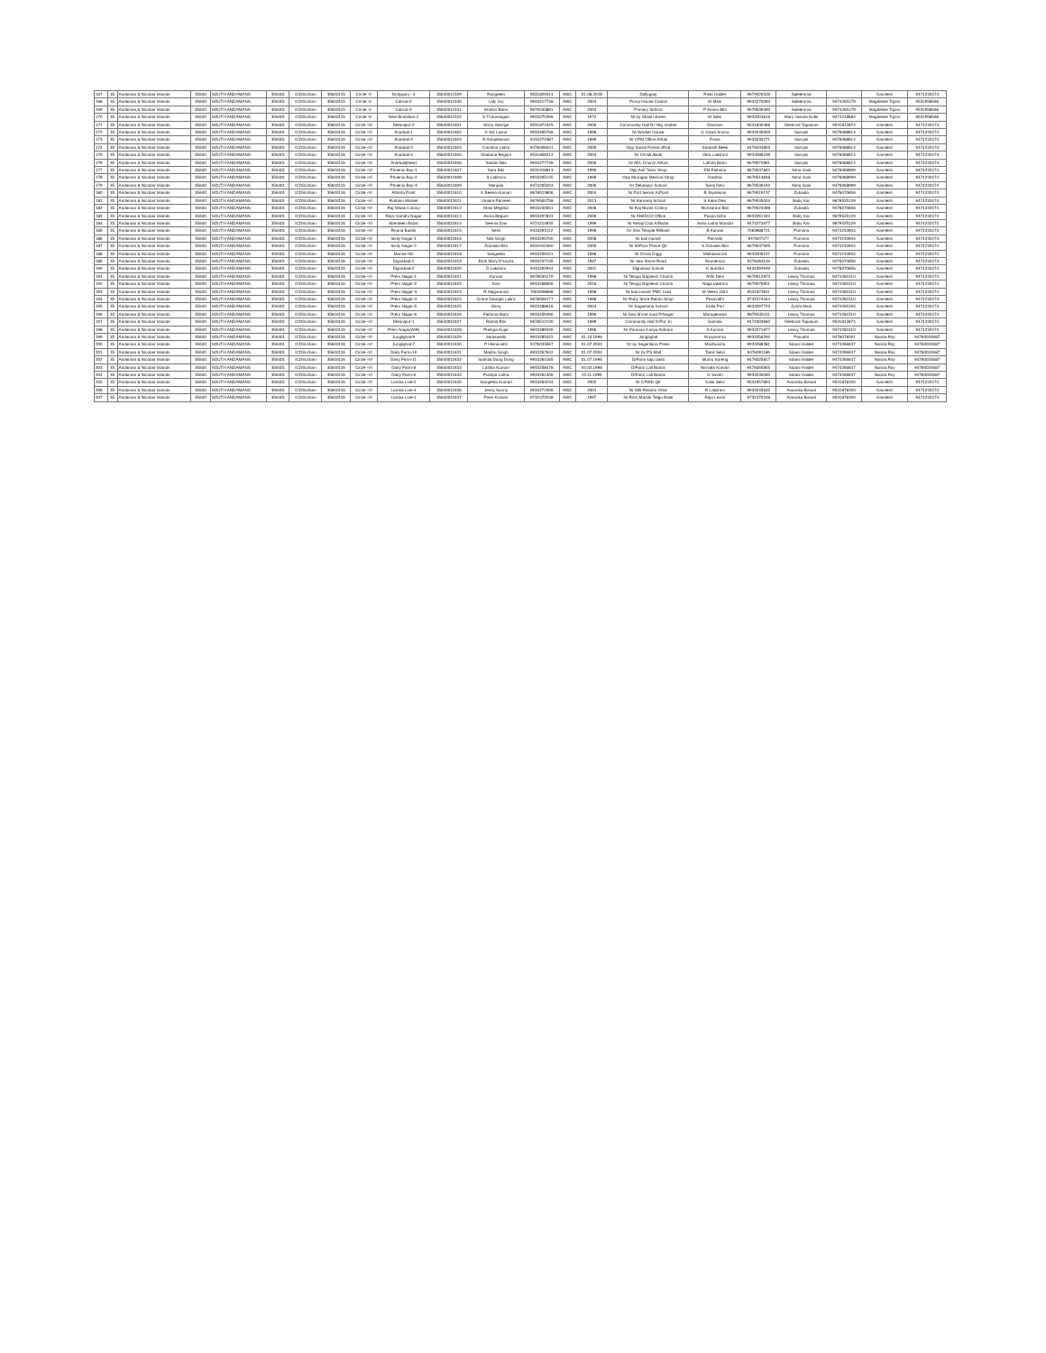| 167 | 35 | Andaman & Nicobar Islands | 35640 | SOUTH ANDAMANS | 356401 | ICDSUrban | 35640115 | Circle -V | Dollyganj - 4 | 35640011529 | Rangeela | 9531829314 | AWC | 01.08.2018 | Dollyganj | Rinki Halder | 9679520526 | Saleemma | | Kamlesh | 9474232474 |
| 168 | 35 | Andaman & Nicobar Islands | 35640 | SOUTH ANDAMANS | 356401 | ICDSUrban | 35640115 | Circle -V | Calicut-2 | 35640011530 | Laly Joy | 9933217728 | AWC | 2004 | Pump House Calicut | M Mani | 9933270060 | Saleemma | 9474265179 | Magdeline Topno | 9531958566 |
| 169 | 35 | Andaman & Nicobar Islands | 35640 | SOUTH ANDAMANS | 356401 | ICDSUrban | 35640115 | Circle -V | Calicut-3 | 35640011531 | Shahin Banu | 9679535891 | AWC | 2004 | Primary School | P Amina Bibi | 9679536490 | Saleemma | 9474265179 | Magdeline Topno | 9531958566 |
| 170 | 35 | Andaman & Nicobar Islands | 35640 | SOUTH ANDAMANS | 356401 | ICDSUrban | 35640115 | Circle -V | New Bimblitan-1 | 35640011532 | S Thirusangari | 9933270396 | AWC | 1972 | Nr by Shanti stores | M Selvi | 9933203816 | Mary Jasinta Kullu | 9474218684 | Magdeline Topno | 9531958566 |
| 171 | 35 | Andaman & Nicobar Islands | 35640 | SOUTH ANDAMANS | 356401 | ICDSUrban | 35640116 | Circle -VI | Delanipur-2 | 35640011601 | Shiny George | 9531871025 | AWC | 2006 | Community Hall Nr Veg market | Dhanam | 9531830466 | Shehnaz Tapasum | 9531812874 | Kamlesh | 9474232474 |
| 172 | 35 | Andaman & Nicobar Islands | 35640 | SOUTH ANDAMANS | 356401 | ICDSUrban | 35640116 | Circle -VI | Anarkali-1 | 35640011602 | K Adi Laxmi | 9933265768 | AWC | 1998 | Nr Worker House | G Gowri Amma | 9933235005 | Sarojini | 9476068614 | Kamlesh | 9474232474 |
| 173 | 35 | Andaman & Nicobar Islands | 35640 | SOUTH ANDAMANS | 356401 | ICDSUrban | 35640116 | Circle -VI | Anarkali-2 | 35640011603 | R Anbukkarasi | 9434274387 | AWC | 1999 | Nr CPM Office A/Kali | Pavia | 9933230271 | Sarojini | 9476068614 | Kamlesh | 9474232474 |
| 174 | 35 | Andaman & Nicobar Islands | 35640 | SOUTH ANDAMANS | 356401 | ICDSUrban | 35640116 | Circle -VI | Anarkali-3 | 35640011604 | Carolina Lakra | 9476006041 | AWC | 2000 | Opp Social Forest office | Shamith Beek | 9476034803 | Sarojini | 9476068614 | Kamlesh | 9474232474 |
| 175 | 35 | Andaman & Nicobar Islands | 35640 | SOUTH ANDAMANS | 356401 | ICDSUrban | 35640116 | Circle -VI | Anarkali-4 | 35640011605 | Shabana Begum | 9531856212 | AWC | 2004 | Nr C/Hall Aikali | Vara Lakshmi | 9933286196 | Sarojini | 9476068614 | Kamlesh | 9474232474 |
| 176 | 35 | Andaman & Nicobar Islands | 35640 | SOUTH ANDAMANS | 356401 | ICDSUrban | 35640116 | Circle -VI | Anarkali(New) | 35640011606 | Saidan Bibi | 9933277728 | AWC | 2006 | Nr AEL Church A/Kali | Lathifa Banu | 9679572891 | Sarojini | 9476068614 | Kamlesh | 9474232474 |
| 177 | 35 | Andaman & Nicobar Islands | 35640 | SOUTH ANDAMANS | 356401 | ICDSUrban | 35640116 | Circle -VI | Phoenix Bay-1 | 35640011607 | Sara Bibi | 9531918813 | AWC | 1999 | Opp Asif Tailor Shop | EM Fathima | 9679537842 | Asha Gain | 9476068999 | Kamlesh | 9474232474 |
| 178 | 35 | Andaman & Nicobar Islands | 35640 | SOUTH ANDAMANS | 356401 | ICDSUrban | 35640116 | Circle -VI | Phoenix Bay-2 | 35640011608 | S Lakhsmi | 9933205135 | AWC | 1999 | Opp Murugan Medical Shop | Kavitha | 9679513848 | Asha Gain | 9476068999 | Kamlesh | 9474232474 |
| 179 | 35 | Andaman & Nicobar Islands | 35640 | SOUTH ANDAMANS | 356401 | ICDSUrban | 35640116 | Circle -VI | Phoenix Bay-3 | 35640011609 | Manjula | 9474205024 | AWC | 2006 | Nr Delanipur School | Saroj Devi | 9679536192 | Asha Gain | 9476068999 | Kamlesh | 9474232474 |
| 180 | 35 | Andaman & Nicobar Islands | 35640 | SOUTH ANDAMANS | 356401 | ICDSUrban | 35640116 | Circle -VI | Atlanta Point | 35640011610 | K Beena Kumari | 9678513806 | AWC | 2004 | Nr Port Senior A/Point | B Jayalaxmi | 9679519137 | Zubaida | 9476070856 | Kamlesh | 9474232474 |
| 181 | 35 | Andaman & Nicobar Islands | 35640 | SOUTH ANDAMANS | 356401 | ICDSUrban | 35640116 | Circle -VI | Ratnam Market | 35640011611 | Umaira Parveen | 9679504758 | AWC | 2013 | Nr Kamaraj School | S Kalai Devi | 9679535004 | Baby Kar | 9679525129 | Kamlesh | 9474232474 |
| 182 | 35 | Andaman & Nicobar Islands | 35640 | SOUTH ANDAMANS | 356401 | ICDSUrban | 35640116 | Circle -VI | Raj Niwas Colony | 35640011612 | Mani Meghlal | 9933240551 | AWC | 2006 | Nr Raj Niwas Colony | Mohitaram Bibi | 9679523498 | Zubaida | 9476070856 | Kamlesh | 9474232474 |
| 183 | 35 | Andaman & Nicobar Islands | 35640 | SOUTH ANDAMANS | 356401 | ICDSUrban | 35640116 | Circle -VI | Rajiv Gandhi Nagar | 35640011613 | Asma Begum | 9933297833 | AWC | 2006 | Nr ANIIDCO Office | Puspa latha | 9933261342 | Baby Kar | 9679525129 | Kamlesh | 9474232474 |
| 184 | 35 | Andaman & Nicobar Islands | 35640 | SOUTH ANDAMANS | 356401 | ICDSUrban | 35640116 | Circle -VI | Aberdeen Bazar | 35640011614 | Seema Das | 9474214935 | AWC | 1999 | Nr Netaji Club A/Bazar | Asha Latha Mondal | 9474274677 | Baby Kar | 9679525129 | Kamlesh | 9474232474 |
| 185 | 35 | Andaman & Nicobar Islands | 35640 | SOUTH ANDAMANS | 356401 | ICDSUrban | 35640116 | Circle -VI | Round Basthi | 35640011615 | Selvi | 9434295112 | AWC | 1998 | Nr Shiv Temple R/Basti | B Kumari | 7063988721 | Purnima | 9474234904 | Kamlesh | 9474232474 |
| 186 | 35 | Andaman & Nicobar Islands | 35640 | SOUTH ANDAMANS | 356401 | ICDSUrban | 35640116 | Circle -VI | Sisily Nagar-1 | 35640011616 | Nita Singh | 9933295700 | AWC | 2008 | Nr kali mandir | Parvathi | 947607077 | Purnima | 9474234904 | Kamlesh | 9474232474 |
| 187 | 35 | Andaman & Nicobar Islands | 35640 | SOUTH ANDAMANS | 356401 | ICDSUrban | 35640116 | Circle -VI | Sisily Nagar-2 | 35640011617 | Zubaida Bibi | 9531910460 | AWC | 2000 | Nr M/Pura Police Qtr | S Zubaida Bibi | 9679537595 | Purnima | 9474234904 | Kamlesh | 9474232474 |
| 188 | 35 | Andaman & Nicobar Islands | 35640 | SOUTH ANDAMANS | 356401 | ICDSUrban | 35640116 | Circle -VI | Marine Hill | 35640011618 | Sangeeta | 9933259101 | AWC | 1996 | Nr Dhobi Diggi | Mullaiammal | 9933209157 | Purnima | 9474234904 | Kamlesh | 9474232474 |
| 189 | 35 | Andaman & Nicobar Islands | 35640 | SOUTH ANDAMANS | 356401 | ICDSUrban | 35640116 | Circle -VI | Dignabad-1 | 35640011619 | Ruth Mary D'souza | 9933237135 | AWC | 1997 | Nr Sea Shore Road | Ammencia | 9476063119 | Zubaida | 9476070856 | Kamlesh | 9474232474 |
| 190 | 35 | Andaman & Nicobar Islands | 35640 | SOUTH ANDAMANS | 356401 | ICDSUrban | 35640116 | Circle -VI | Dignabad-2 | 35640011620 | D Lakshmi | 9434292944 | AWC | 2001 | Dignabad School | K Sunitha | 9434292949 | Zubaida | 9476070856 | Kamlesh | 9474232474 |
| 191 | 35 | Andaman & Nicobar Islands | 35640 | SOUTH ANDAMANS | 356401 | ICDSUrban | 35640116 | Circle -VI | Prem Nagar-1 | 35640011621 | Kumari | 9678530179 | AWC | 1998 | Nr Telugu Baptiesh Church | Arthi Devi | 9679512873 | Lessy Thomas | 9474281510 | Kamlesh | 9474232474 |
| 192 | 35 | Andaman & Nicobar Islands | 35640 | SOUTH ANDAMANS | 356401 | ICDSUrban | 35640116 | Circle -VI | Prem Nagar-2 | 35640011622 | Soni | 9933268006 | AWC | 2016 | Nr Telugu Baptiesh Church | Naga lakshmi | 9679579951 | Lessy Thomas | 9474281510 | Kamlesh | 9474232474 |
| 193 | 35 | Andaman & Nicobar Islands | 35640 | SOUTH ANDAMANS | 356401 | ICDSUrban | 35640116 | Circle -VI | Prem Nagar-3 | 35640011623 | R Alagammal | 7063908698 | AWC | 1998 | Nr kali mandir PMC road | M Veera Jothi | 9531872811 | Lessy Thomas | 9474281510 | Kamlesh | 9474232474 |
| 194 | 35 | Andaman & Nicobar Islands | 35640 | SOUTH ANDAMANS | 356401 | ICDSUrban | 35640116 | Circle -VI | Prem Nagar-4 | 35640011624 | Grace Georgia Lakra | 9678506177 | AWC | 1998 | Nr Ruby Store Ration Shop | Pasuvathi | 9732474444 | Lessy Thomas | 9474281510 | Kamlesh | 9474232474 |
| 195 | 35 | Andaman & Nicobar Islands | 35640 | SOUTH ANDAMANS | 356401 | ICDSUrban | 35640116 | Circle -VI | Prem Nagar-5 | 35640011625 | Glory | 9933288618 | AWC | 2004 | Nr Sagarilana School | Kalla Pari | 9933297723 | Jyothi Mani | 9474265165 | Kamlesh | 9474232474 |
| 196 | 35 | Andaman & Nicobar Islands | 35640 | SOUTH ANDAMANS | 356401 | ICDSUrban | 35640116 | Circle -VI | Prem Nagar-6 | 35640011626 | Fathima Mary | 9933259496 | AWC | 1999 | Nr Sea Shore road P/Nagar | Murugeswari | 9679545411 | Lessy Thomas | 9474281510 | Kamlesh | 9474232474 |
| 197 | 35 | Andaman & Nicobar Islands | 35640 | SOUTH ANDAMANS | 356401 | ICDSUrban | 35640116 | Circle -VI | Delanipur-1 | 35640011627 | Ramla Bibi | 9678512130 | AWC | 1999 | Community Hall D/Pur Jn | Sarmila | 9474303682 | Shehnaz Tapasum | 9531812874 | Kamlesh | 9474232474 |
| 198 | 35 | Andaman & Nicobar Islands | 35640 | SOUTH ANDAMANS | 356401 | ICDSUrban | 35640116 | Circle -VI | Prem Nagar(AIR) | 35640011628 | Pushpa Kujur | 9933289426 | AWC | 1996 | Nr Poranao Kanya Ashram | A Kumari | 9933271877 | Lessy Thomas | 9474281510 | Kamlesh | 9474232474 |
| 199 | 35 | Andaman & Nicobar Islands | 35640 | SOUTH ANDAMANS | 356401 | ICDSUrban | 35640116 | Circle -VI | Junglighat-9 | 35640011629 | Saraswathi | 9933285422 | AWC | 01.10.1996 | Junglighat | M jayamma | 9933256292 | Parvathi | 9476078191 | Nanda Roy | 94760024687 |
| 200 | 35 | Andaman & Nicobar Islands | 35640 | SOUTH ANDAMANS | 356401 | ICDSUrban | 35640116 | Circle -VI | Junglighat-7 | 35640011630 | P Hemavathi | 9476035567 | AWC | 01.07.2004 | Nr by Sagarilana Press | Madhumita | 9933288381 | Sibani Halder | 9474266637 | Nanda Roy | 94760024687 |
| 201 | 35 | Andaman & Nicobar Islands | 35640 | SOUTH ANDAMANS | 356401 | ICDSUrban | 35640116 | Circle -VI | Dairy Farm-19 | 35640011631 | Madhu Singh | 9933267642 | AWC | 01.07.2004 | Nr by PS Mall | Tamil Selvi | 9476091166 | Sibani Halder | 9474266637 | Nanda Roy | 94760024687 |
| 202 | 35 | Andaman & Nicobar Islands | 35640 | SOUTH ANDAMANS | 356401 | ICDSUrban | 35640116 | Circle -VI | Dairy Farm-11 | 35640011632 | Sushila Dung Dung | 9933264165 | AWC | 01.07.1996 | D/Farm kaju basti | Mumu Soreng | 9476025817 | Sibani Halder | 9474266637 | Nanda Roy | 94760024687 |
| 203 | 35 | Andaman & Nicobar Islands | 35640 | SOUTH ANDAMANS | 356401 | ICDSUrban | 35640116 | Circle -VI | Dairy Farm-8 | 35640011633 | Lalitha Kumari | 9933258478 | AWC | 04.02.1998 | D/Farm Lall Barick | Nirmala Kumari | 9476065855 | Sibani Halder | 9474266637 | Nanda Roy | 94760024687 |
| 204 | 35 | Andaman & Nicobar Islands | 35640 | SOUTH ANDAMANS | 356401 | ICDSUrban | 35640116 | Circle -VI | Dairy Farm-6 | 35640011634 | Pushpa Latha | 9933261406 | AWC | 22.11.1996 | D/Farm Lall Barick | G Savitri | 9933230060 | Sibani Halder | 9474266637 | Nanda Roy | 94760024687 |
| 205 | 35 | Andaman & Nicobar Islands | 35640 | SOUTH ANDAMANS | 356401 | ICDSUrban | 35640116 | Circle -VI | Lamba Line-2 | 35640011635 | Sangeeta Kumari | 9933264234 | AWC | 2002 | Nr CPWD Qtr | Kalai Selvi | 9531957894 | Anamika Biswal | 9531878190 | Kamlesh | 9474232474 |
| 206 | 35 | Andaman & Nicobar Islands | 35640 | SOUTH ANDAMANS | 356401 | ICDSUrban | 35640116 | Circle -VI | Lamba Line-4 | 35640011636 | Jessy Sunny | 9933271906 | AWC | 2004 | Nr SBI Raksha Vihar | R Lakshmi | 9933245645 | Anamika Biswal | 9531878190 | Kamlesh | 9474232474 |
| 207 | 35 | Andaman & Nicobar Islands | 35640 | SOUTH ANDAMANS | 356401 | ICDSUrban | 35640116 | Circle -VI | Lamba Line-1 | 35640011637 | Prem Kumari | 9732470248 | AWC | 1997 | Nr Ram Mandir Telgu Basti | Raja Laxmi | 9732470248 | Anamika Biswal | 9531878190 | Kamlesh | 9474232474 |